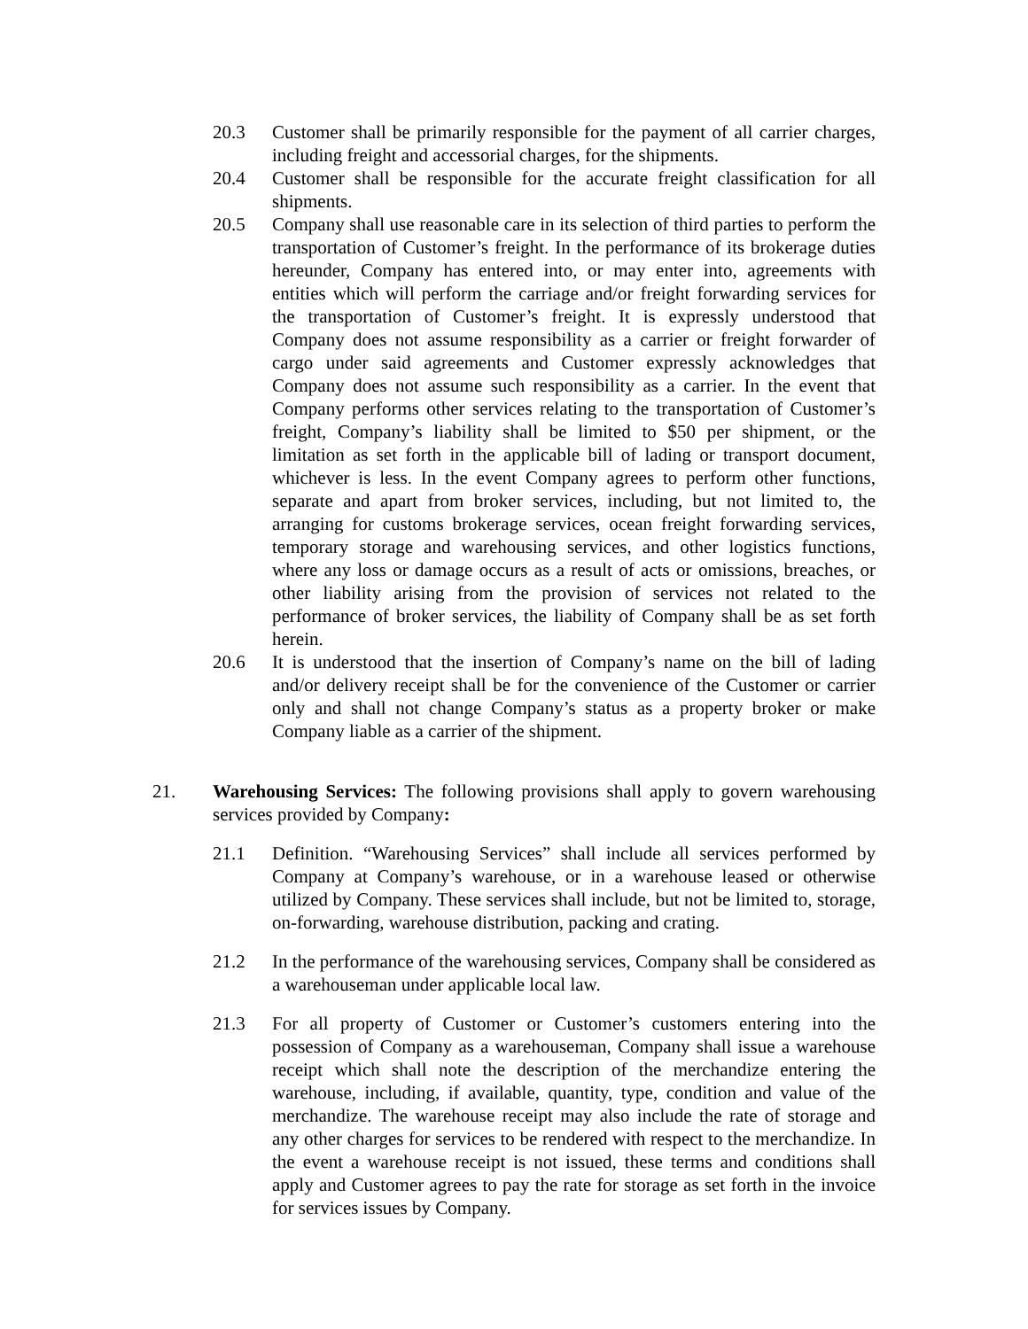20.3 Customer shall be primarily responsible for the payment of all carrier charges, including freight and accessorial charges, for the shipments.
20.4 Customer shall be responsible for the accurate freight classification for all shipments.
20.5 Company shall use reasonable care in its selection of third parties to perform the transportation of Customer’s freight. In the performance of its brokerage duties hereunder, Company has entered into, or may enter into, agreements with entities which will perform the carriage and/or freight forwarding services for the transportation of Customer’s freight. It is expressly understood that Company does not assume responsibility as a carrier or freight forwarder of cargo under said agreements and Customer expressly acknowledges that Company does not assume such responsibility as a carrier. In the event that Company performs other services relating to the transportation of Customer’s freight, Company’s liability shall be limited to $50 per shipment, or the limitation as set forth in the applicable bill of lading or transport document, whichever is less. In the event Company agrees to perform other functions, separate and apart from broker services, including, but not limited to, the arranging for customs brokerage services, ocean freight forwarding services, temporary storage and warehousing services, and other logistics functions, where any loss or damage occurs as a result of acts or omissions, breaches, or other liability arising from the provision of services not related to the performance of broker services, the liability of Company shall be as set forth herein.
20.6 It is understood that the insertion of Company’s name on the bill of lading and/or delivery receipt shall be for the convenience of the Customer or carrier only and shall not change Company’s status as a property broker or make Company liable as a carrier of the shipment.
21. Warehousing Services: The following provisions shall apply to govern warehousing services provided by Company:
21.1 Definition. “Warehousing Services” shall include all services performed by Company at Company’s warehouse, or in a warehouse leased or otherwise utilized by Company. These services shall include, but not be limited to, storage, on-forwarding, warehouse distribution, packing and crating.
21.2 In the performance of the warehousing services, Company shall be considered as a warehouseman under applicable local law.
21.3 For all property of Customer or Customer’s customers entering into the possession of Company as a warehouseman, Company shall issue a warehouse receipt which shall note the description of the merchandize entering the warehouse, including, if available, quantity, type, condition and value of the merchandize. The warehouse receipt may also include the rate of storage and any other charges for services to be rendered with respect to the merchandize. In the event a warehouse receipt is not issued, these terms and conditions shall apply and Customer agrees to pay the rate for storage as set forth in the invoice for services issues by Company.